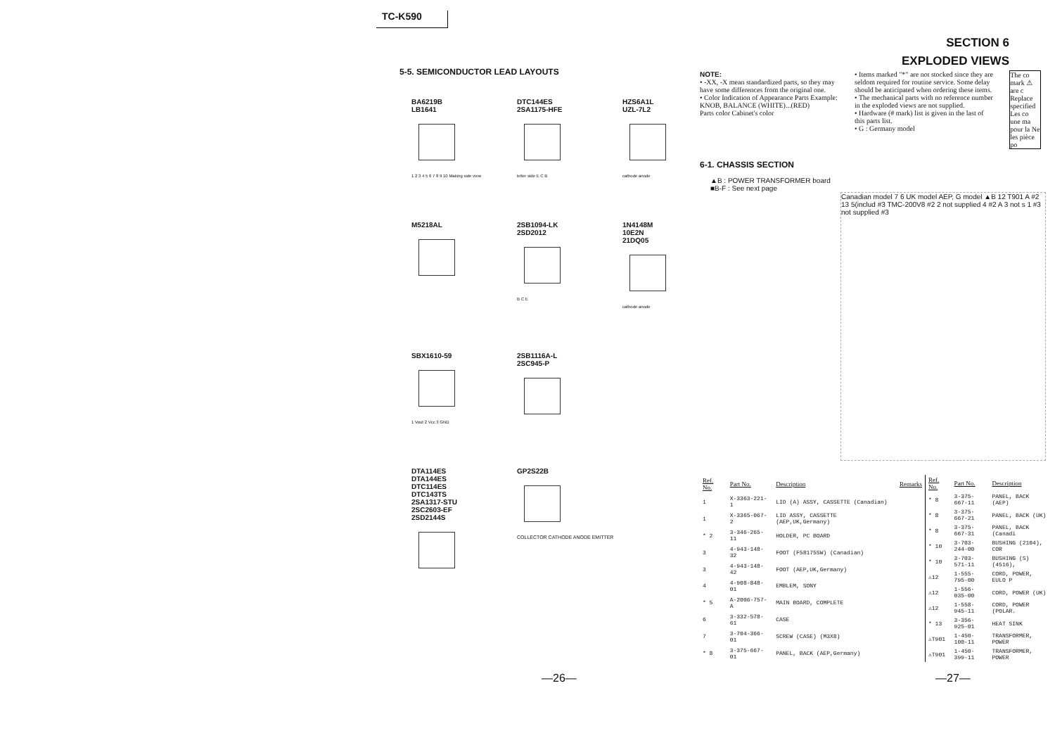TC-K590
5-5. SEMICONDUCTOR LEAD LAYOUTS
BA6219B
LB1641
1 2 3 4 5 6 7 8 9 10 Making side view
DTC144ES
2SA1175-HFE
letter side E C B
HZS6A1L
UZL-7L2
cathode anode
M5218AL
2SB1094-LK
2SD2012
B C E
1N4148M
10E2N
21DQ05
cathode anode
SBX1610-59
1 Vout 2 Vcc 3 GND
2SB1116A-L
2SC945-P
DTA114ES
DTA144ES
DTC114ES
DTC143TS
2SA1317-STU
2SC2603-EF
2SD2144S
GP2S22B
COLLECTOR CATHODE ANODE EMITTER
—26—
SECTION 6
EXPLODED VIEWS
NOTE:
• -XX, -X mean standardized parts, so they may have some differences from the original one.
• Color Indication of Appearance Parts Example:
KNOB, BALANCE (WHITE)...(RED)
Parts color Cabinet's color
• Items marked "*" are not stocked since they are seldom required for routine service. Some delay should be anticipated when ordering these items.
• The mechanical parts with no reference number in the exploded views are not supplied.
• Hardware (# mark) list is given in the last of this parts list.
• G : Germany model
The co mark ⚠ are c Replace specified
Les co une ma pour la Ne les pièce po
6-1. CHASSIS SECTION
▲B : POWER TRANSFORMER board
■B-F : See next page
Canadian model 7 6 UK model AEP, G model ▲B 12 T901 A #2 13 5(includ #3 TMC-200V8 #2 2 not supplied 4 #2 A 3 not s 1 #3 not supplied #3
| Ref. No. | Part No. | Description | Remarks |
| --- | --- | --- | --- |
| 1 | X-3363-221-1 | LID (A) ASSY, CASSETTE (Canadian) | |
| 1 | X-3365-067-2 | LID ASSY, CASSETTE (AEP,UK,Germany) | |
| * 2 | 3-346-265-11 | HOLDER, PC BOARD | |
| 3 | 4-943-148-32 | FOOT (F58175SW) (Canadian) | |
| 3 | 4-943-148-42 | FOOT (AEP,UK,Germany) | |
| 4 | 4-908-848-01 | EMBLEM, SONY | |
| * 5 | A-2006-757-A | MAIN BOARD, COMPLETE | |
| 6 | 3-332-578-61 | CASE | |
| 7 | 3-704-366-01 | SCREW (CASE) (M3X8) | |
| * 8 | 3-375-667-01 | PANEL, BACK (AEP,Germany) | |
| Ref. No. | Part No. | Description |
| --- | --- | --- |
| * 8 | 3-375-667-11 | PANEL, BACK (AEP) |
| * 8 | 3-375-667-21 | PANEL, BACK (UK) |
| * 8 | 3-375-667-31 | PANEL, BACK (Canadi |
| * 10 | 3-703-244-00 | BUSHING (2104), COR |
| * 10 | 3-703-571-11 | BUSHING (S) (4516), |
| ⚠12 | 1-555-795-00 | CORD, POWER, EULO P |
| ⚠12 | 1-556-035-00 | CORD, POWER (UK) |
| ⚠12 | 1-558-945-11 | CORD, POWER (POLAR. |
| * 13 | 3-356-925-01 | HEAT SINK |
| ⚠T901 | 1-450-100-11 | TRANSFORMER, POWER |
| ⚠T901 | 1-450-399-11 | TRANSFORMER, POWER |
—27—